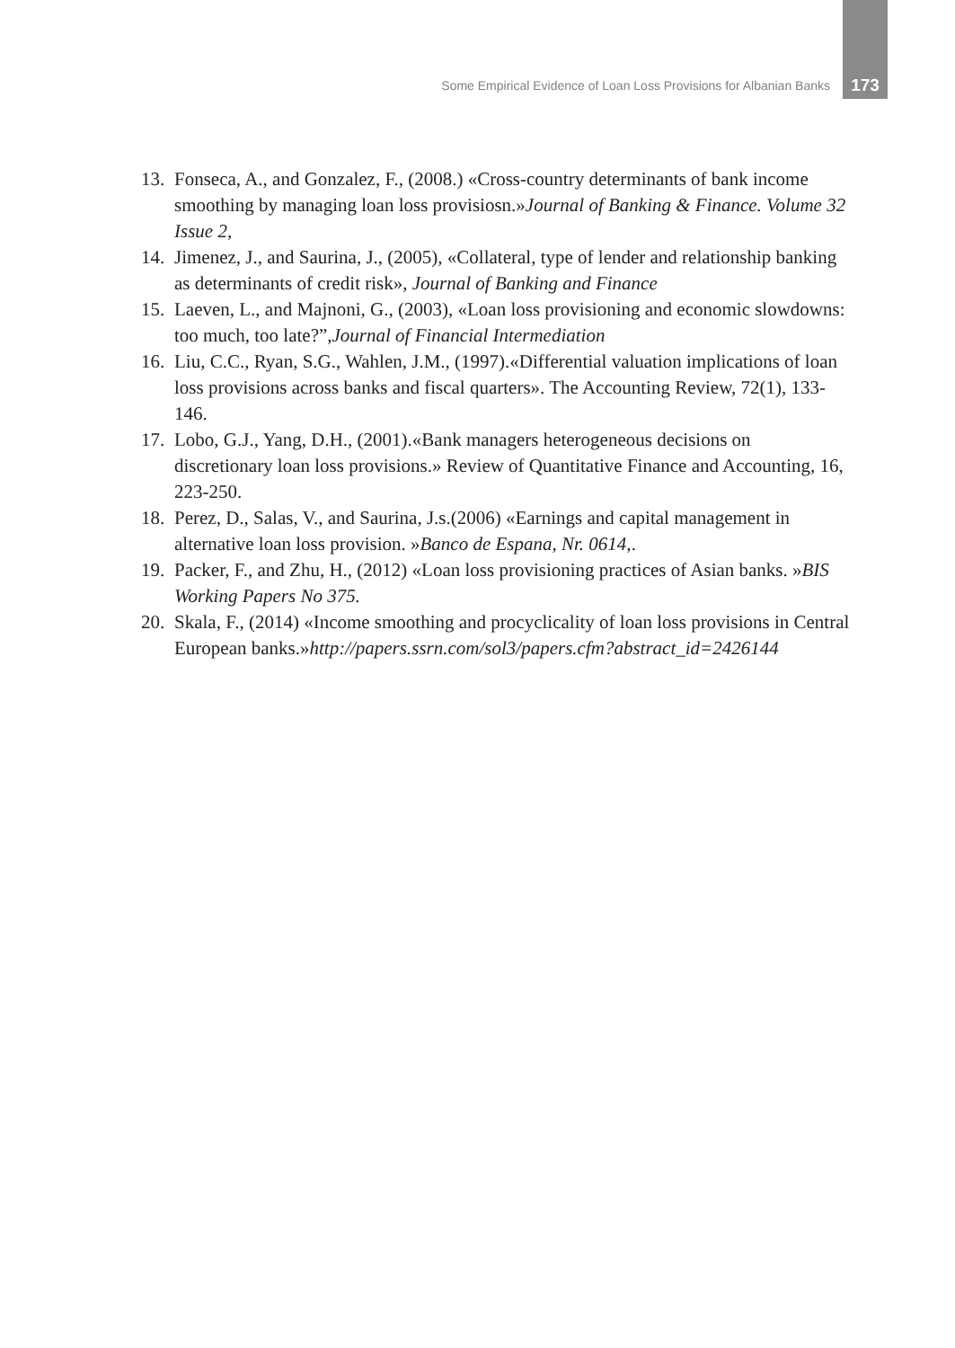Some Empirical Evidence of Loan Loss Provisions for Albanian Banks 173
13. Fonseca, A., and Gonzalez, F., (2008.) «Cross-country determinants of bank income smoothing by managing loan loss provisiosn.»Journal of Banking & Finance. Volume 32 Issue 2,
14. Jimenez, J., and Saurina, J., (2005), «Collateral, type of lender and relationship banking as determinants of credit risk», Journal of Banking and Finance
15. Laeven, L., and Majnoni, G., (2003), «Loan loss provisioning and economic slowdowns: too much, too late?”,Journal of Financial Intermediation
16. Liu, C.C., Ryan, S.G., Wahlen, J.M., (1997).«Differential valuation implications of loan loss provisions across banks and fiscal quarters». The Accounting Review, 72(1), 133-146.
17. Lobo, G.J., Yang, D.H., (2001).«Bank managers heterogeneous decisions on discretionary loan loss provisions.» Review of Quantitative Finance and Accounting, 16, 223-250.
18. Perez, D., Salas, V., and Saurina, J.s.(2006) «Earnings and capital management in alternative loan loss provision. »Banco de Espana, Nr. 0614,.
19. Packer, F., and Zhu, H., (2012) «Loan loss provisioning practices of Asian banks. »BIS Working Papers No 375.
20. Skala, F., (2014) «Income smoothing and procyclicality of loan loss provisions in Central European banks.»http://papers.ssrn.com/sol3/papers.cfm?abstract_id=2426144